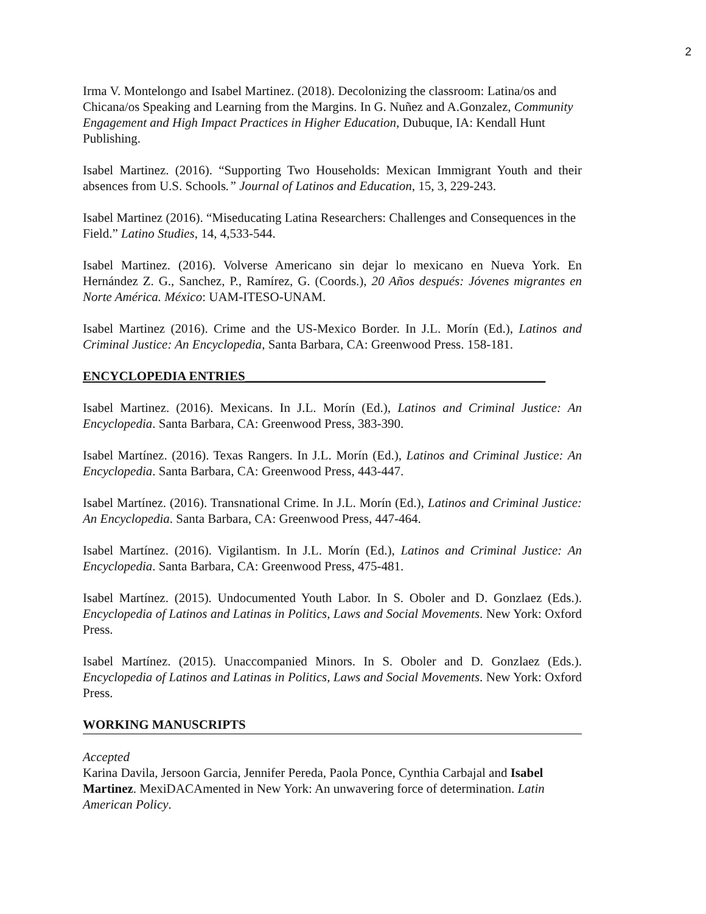2
Irma V. Montelongo and Isabel Martinez. (2018). Decolonizing the classroom: Latina/os and Chicana/os Speaking and Learning from the Margins. In G. Nuñez and A.Gonzalez, Community Engagement and High Impact Practices in Higher Education, Dubuque, IA: Kendall Hunt Publishing.
Isabel Martinez. (2016). “Supporting Two Households: Mexican Immigrant Youth and their absences from U.S. Schools.” Journal of Latinos and Education, 15, 3, 229-243.
Isabel Martinez (2016). “Miseducating Latina Researchers: Challenges and Consequences in the Field.” Latino Studies, 14, 4,533-544.
Isabel Martinez. (2016). Volverse Americano sin dejar lo mexicano en Nueva York. En Hernández Z. G., Sanchez, P., Ramírez, G. (Coords.), 20 Años después: Jóvenes migrantes en Norte América. México: UAM-ITESO-UNAM.
Isabel Martinez (2016). Crime and the US-Mexico Border. In J.L. Morín (Ed.), Latinos and Criminal Justice: An Encyclopedia, Santa Barbara, CA: Greenwood Press. 158-181.
ENCYCLOPEDIA ENTRIES_______________________________________________
Isabel Martinez. (2016). Mexicans. In J.L. Morín (Ed.), Latinos and Criminal Justice: An Encyclopedia. Santa Barbara, CA: Greenwood Press, 383-390.
Isabel Martínez. (2016). Texas Rangers. In J.L. Morín (Ed.), Latinos and Criminal Justice: An Encyclopedia. Santa Barbara, CA: Greenwood Press, 443-447.
Isabel Martínez. (2016). Transnational Crime. In J.L. Morín (Ed.), Latinos and Criminal Justice: An Encyclopedia. Santa Barbara, CA: Greenwood Press, 447-464.
Isabel Martínez. (2016). Vigilantism. In J.L. Morín (Ed.), Latinos and Criminal Justice: An Encyclopedia. Santa Barbara, CA: Greenwood Press, 475-481.
Isabel Martínez. (2015). Undocumented Youth Labor. In S. Oboler and D. Gonzlaez (Eds.). Encyclopedia of Latinos and Latinas in Politics, Laws and Social Movements. New York: Oxford Press.
Isabel Martínez. (2015). Unaccompanied Minors. In S. Oboler and D. Gonzlaez (Eds.). Encyclopedia of Latinos and Latinas in Politics, Laws and Social Movements. New York: Oxford Press.
WORKING MANUSCRIPTS
Accepted
Karina Davila, Jersoon Garcia, Jennifer Pereda, Paola Ponce, Cynthia Carbajal and Isabel Martinez. MexiDACAmented in New York: An unwavering force of determination. Latin American Policy.